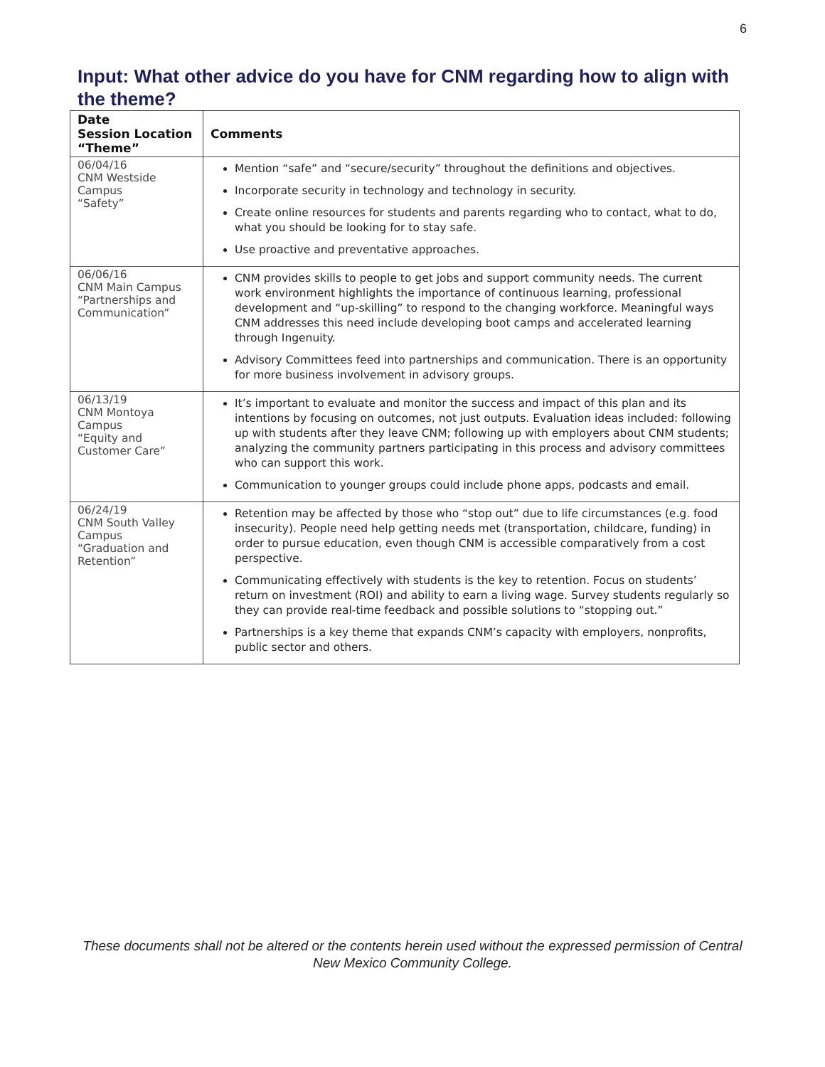6
Input: What other advice do you have for CNM regarding how to align with the theme?
| Date Session Location “Theme” | Comments |
| --- | --- |
| 06/04/16 CNM Westside Campus “Safety” | Mention “safe” and “secure/security” throughout the definitions and objectives. Incorporate security in technology and technology in security. Create online resources for students and parents regarding who to contact, what to do, what you should be looking for to stay safe. Use proactive and preventative approaches. |
| 06/06/16 CNM Main Campus “Partnerships and Communication” | CNM provides skills to people to get jobs and support community needs. The current work environment highlights the importance of continuous learning, professional development and “up-skilling” to respond to the changing workforce. Meaningful ways CNM addresses this need include developing boot camps and accelerated learning through Ingenuity. Advisory Committees feed into partnerships and communication. There is an opportunity for more business involvement in advisory groups. |
| 06/13/19 CNM Montoya Campus “Equity and Customer Care” | It’s important to evaluate and monitor the success and impact of this plan and its intentions by focusing on outcomes, not just outputs. Evaluation ideas included: following up with students after they leave CNM; following up with employers about CNM students; analyzing the community partners participating in this process and advisory committees who can support this work. Communication to younger groups could include phone apps, podcasts and email. |
| 06/24/19 CNM South Valley Campus “Graduation and Retention” | Retention may be affected by those who “stop out” due to life circumstances (e.g. food insecurity). People need help getting needs met (transportation, childcare, funding) in order to pursue education, even though CNM is accessible comparatively from a cost perspective. Communicating effectively with students is the key to retention. Focus on students’ return on investment (ROI) and ability to earn a living wage. Survey students regularly so they can provide real-time feedback and possible solutions to “stopping out.” Partnerships is a key theme that expands CNM’s capacity with employers, nonprofits, public sector and others. |
These documents shall not be altered or the contents herein used without the expressed permission of Central New Mexico Community College.